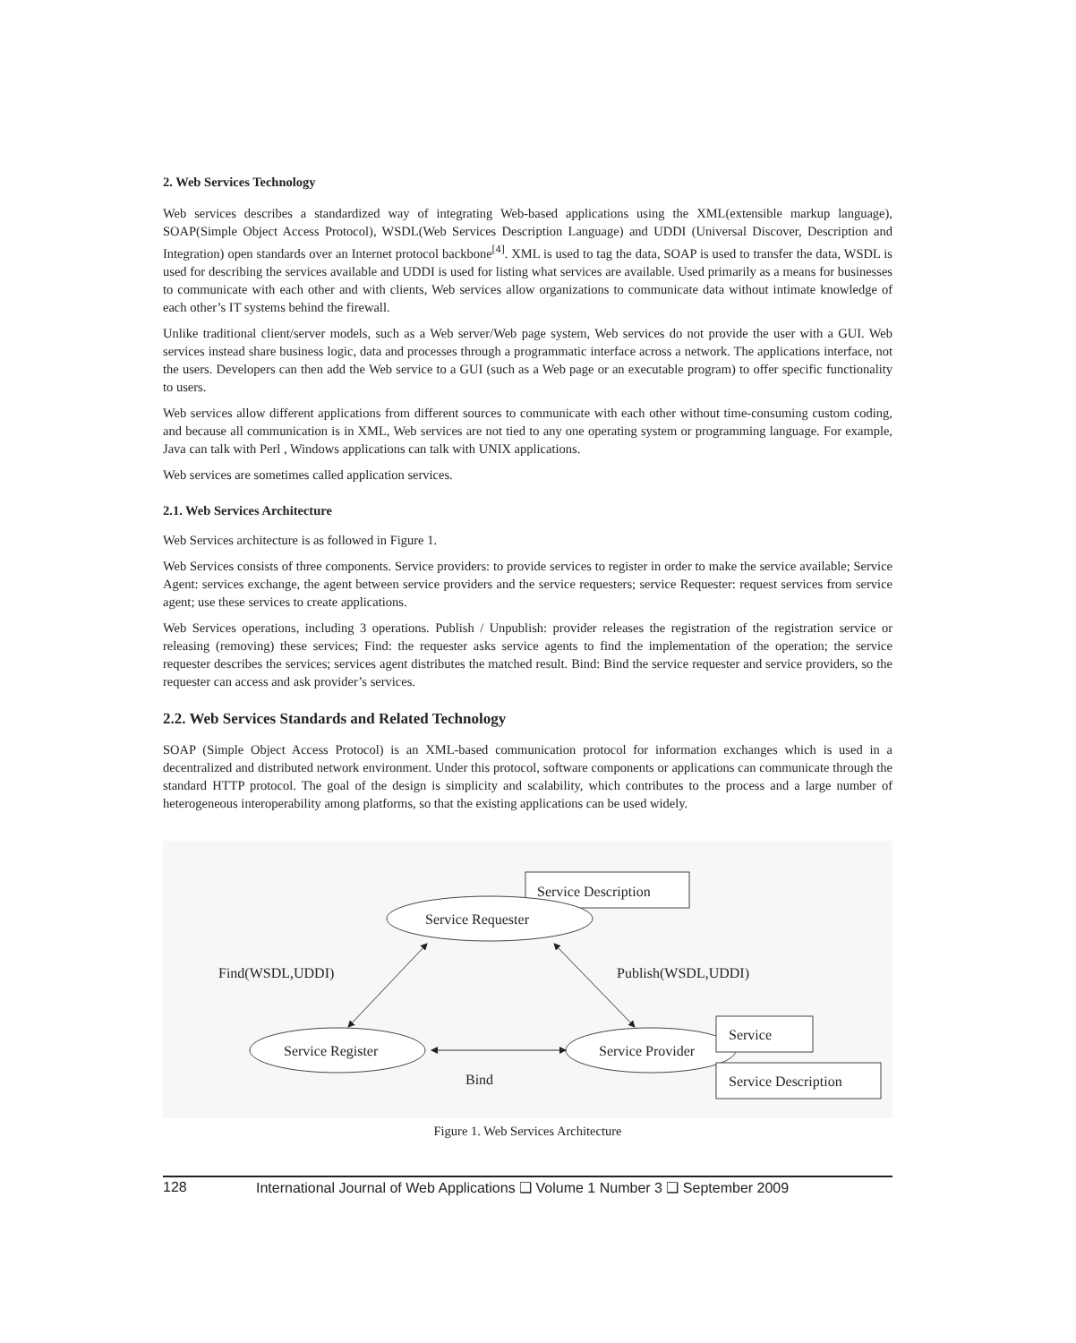2. Web Services Technology
Web services describes a standardized way of integrating Web-based applications using the XML(extensible markup language), SOAP(Simple Object Access Protocol), WSDL(Web Services Description Language) and UDDI (Universal Discover, Description and Integration) open standards over an Internet protocol backbone<sup>[4]</sup>. XML is used to tag the data, SOAP is used to transfer the data, WSDL is used for describing the services available and UDDI is used for listing what services are available. Used primarily as a means for businesses to communicate with each other and with clients, Web services allow organizations to communicate data without intimate knowledge of each other’s IT systems behind the firewall.
Unlike traditional client/server models, such as a Web server/Web page system, Web services do not provide the user with a GUI. Web services instead share business logic, data and processes through a programmatic interface across a network. The applications interface, not the users. Developers can then add the Web service to a GUI (such as a Web page or an executable program) to offer specific functionality to users.
Web services allow different applications from different sources to communicate with each other without time-consuming custom coding, and because all communication is in XML, Web services are not tied to any one operating system or programming language. For example, Java can talk with Perl , Windows applications can talk with UNIX applications.
Web services are sometimes called application services.
2.1. Web Services Architecture
Web Services architecture is as followed in Figure 1.
Web Services consists of three components. Service providers: to provide services to register in order to make the service available; Service Agent: services exchange, the agent between service providers and the service requesters; service Requester: request services from service agent; use these services to create applications.
Web Services operations, including 3 operations. Publish / Unpublish: provider releases the registration of the registration service or releasing (removing) these services; Find: the requester asks service agents to find the implementation of the operation; the service requester describes the services; services agent distributes the matched result. Bind: Bind the service requester and service providers, so the requester can access and ask provider’s services.
2.2. Web Services Standards and Related Technology
SOAP (Simple Object Access Protocol) is an XML-based communication protocol for information exchanges which is used in a decentralized and distributed network environment. Under this protocol, software components or applications can communicate through the standard HTTP protocol. The goal of the design is simplicity and scalability, which contributes to the process and a large number of heterogeneous interoperability among platforms, so that the existing applications can be used widely.
Service Description
Service Requester
Find(WSDL,UDDI)
Publish(WSDL,UDDI)
Service Register
Service Provider
Bind
Service
Service Description
Figure 1. Web Services Architecture
128 International Journal of Web Applications ❑ Volume 1 Number 3 ❑ September 2009